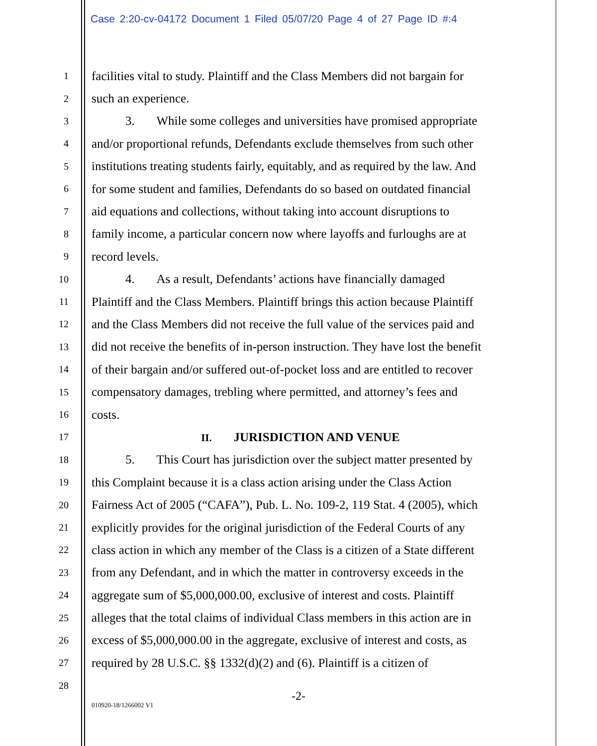Case 2:20-cv-04172 Document 1 Filed 05/07/20 Page 4 of 27 Page ID #:4
1 facilities vital to study. Plaintiff and the Class Members did not bargain for
2 such an experience.
3 3. While some colleges and universities have promised appropriate
4 and/or proportional refunds, Defendants exclude themselves from such other
5 institutions treating students fairly, equitably, and as required by the law. And
6 for some student and families, Defendants do so based on outdated financial
7 aid equations and collections, without taking into account disruptions to
8 family income, a particular concern now where layoffs and furloughs are at
9 record levels.
10 4. As a result, Defendants’ actions have financially damaged
11 Plaintiff and the Class Members. Plaintiff brings this action because Plaintiff
12 and the Class Members did not receive the full value of the services paid and
13 did not receive the benefits of in-person instruction. They have lost the benefit
14 of their bargain and/or suffered out-of-pocket loss and are entitled to recover
15 compensatory damages, trebling where permitted, and attorney’s fees and
16 costs.
17 II. JURISDICTION AND VENUE
18 5. This Court has jurisdiction over the subject matter presented by
19 this Complaint because it is a class action arising under the Class Action
20 Fairness Act of 2005 (“CAFA”), Pub. L. No. 109-2, 119 Stat. 4 (2005), which
21 explicitly provides for the original jurisdiction of the Federal Courts of any
22 class action in which any member of the Class is a citizen of a State different
23 from any Defendant, and in which the matter in controversy exceeds in the
24 aggregate sum of $5,000,000.00, exclusive of interest and costs. Plaintiff
25 alleges that the total claims of individual Class members in this action are in
26 excess of $5,000,000.00 in the aggregate, exclusive of interest and costs, as
27 required by 28 U.S.C. §§ 1332(d)(2) and (6). Plaintiff is a citizen of
28
-2-
010920-18/1266002 V1